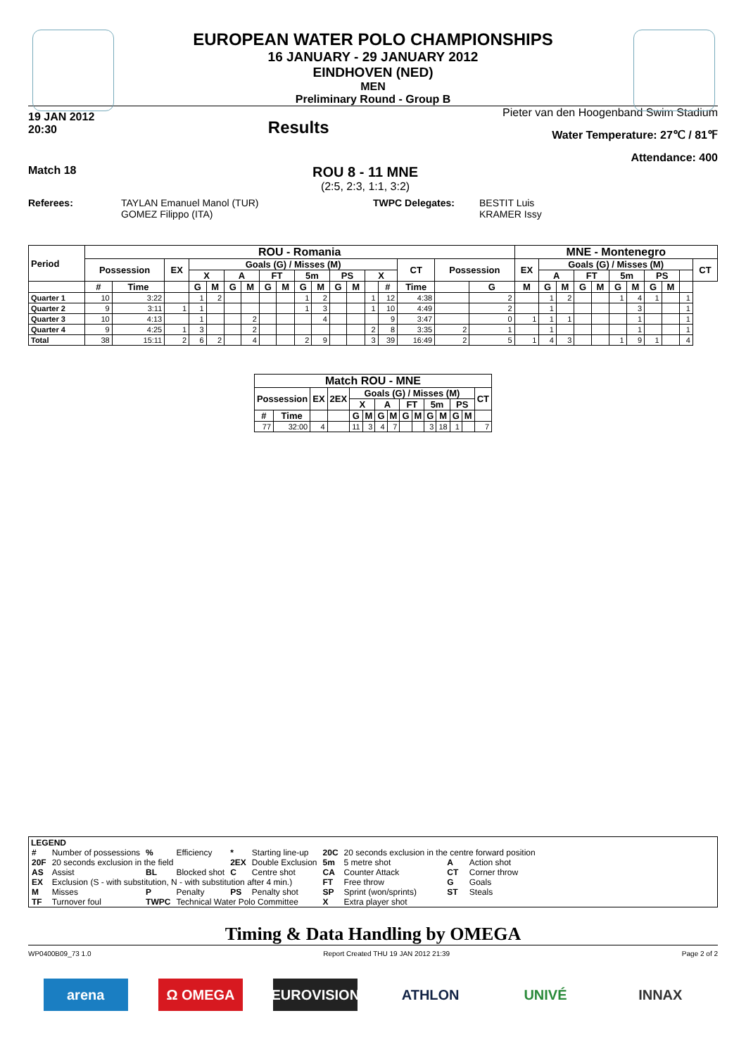EUROPEAN WATER POLO CHAMPIONSHIPS
16 JANUARY - 29 JANUARY 2012
EINDHOVEN (NED)
MEN
Preliminary Round - Group B
19 JAN 2012
20:30
Results
Pieter van den Hoogenband Swim Stadium
Water Temperature: 27℃ / 81℉
Attendance: 400
Match 18
ROU 8 - 11 MNE
(2:5, 2:3, 1:1, 3:2)
Referees: TAYLAN Emanuel Manol (TUR)
GOMEZ Filippo (ITA)
TWPC Delegates: BESTIT Luis
KRAMER Issy
| Period | ROU - Romania | | | | | | | | | | | | | | | | | | MNE - Montenegro | | | | | | | | | | |
| --- | --- | --- | --- | --- | --- | --- | --- | --- | --- | --- | --- | --- | --- | --- | --- | --- | --- | --- | --- | --- | --- | --- | --- | --- | --- | --- | --- | --- | --- |
| | Possession | | EX | Goals (G) / Misses (M) | | | | | | | | | | | | CT | Possession | | EX | Goals (G) / Misses (M) | | | | | | | | | CT |
| | | | | X | | A | | FT | | 5m | | PS | | X | | | | | | A | | FT | | 5m | | PS | | | |
| | # | Time | | G | M | G | M | G | M | G | M | G | M | | # | Time | | G | M | G | M | G | M | G | M | G | M | | |
| Quarter 1 | 10 | 3:22 | | 1 | 2 | | | | | 1 | 2 | | | 1 | 12 | 4:38 | | 2 | | 1 | 2 | | | 1 | 4 | 1 | | 1 | |
| Quarter 2 | 9 | 3:11 | 1 | 1 | | | | | | 1 | 3 | | | 1 | 10 | 4:49 | | 2 | | 1 | | | | | 3 | | | 1 | |
| Quarter 3 | 10 | 4:13 | | 1 | | | 2 | | | | 4 | | | | 9 | 3:47 | | 0 | 1 | 1 | 1 | | | | 1 | | | 1 | |
| Quarter 4 | 9 | 4:25 | 1 | 3 | | | 2 | | | | | | | 2 | 8 | 3:35 | 2 | 1 | | 1 | | | | | 1 | | | 1 | |
| Total | 38 | 15:11 | 2 | 6 | 2 | | 4 | | | 2 | 9 | | | 3 | 39 | 16:49 | 2 | 5 | 1 | 4 | 3 | | | 1 | 9 | 1 | | 4 | |
| Match ROU - MNE | | | | | | | | | | | | | | |
| --- | --- | --- | --- | --- | --- | --- | --- | --- | --- | --- | --- | --- | --- | --- |
| Possession | | EX | 2EX | Goals (G) / Misses (M) | | | | | | | | | | CT |
| | | | | X | | A | | FT | | 5m | | PS | | |
| # | Time | | | G | M | G | M | G | M | G | M | G | M | |
| 77 | 32:00 | 4 | | 11 | 3 | 4 | 7 | | | 3 | 18 | 1 | | 7 |
LEGEND
| # | Number of possessions | % | Efficiency | * | Starting line-up | 20C | 20 seconds exclusion in the centre forward position | | |
| 20F | 20 seconds exclusion in the field | | | 2EX | Double Exclusion | 5m | 5 metre shot | A | Action shot |
| AS | Assist | BL | Blocked shot | C | Centre shot | CA | Counter Attack | CT | Corner throw |
| EX | Exclusion (S - with substitution, N - with substitution after 4 min.) | | | | | FT | Free throw | G | Goals |
| M | Misses | P | Penalty | PS | Penalty shot | SP | Sprint (won/sprints) | ST | Steals |
| TF | Turnover foul | TWPC | Technical Water Polo Committee | | | X | Extra player shot | | |
Timing & Data Handling by OMEGA
WP0400B09_73 1.0 Report Created THU 19 JAN 2012 21:39 Page 2 of 2
arena Ω OMEGA EUROVISION ATHLON UNIVÉ INNAX